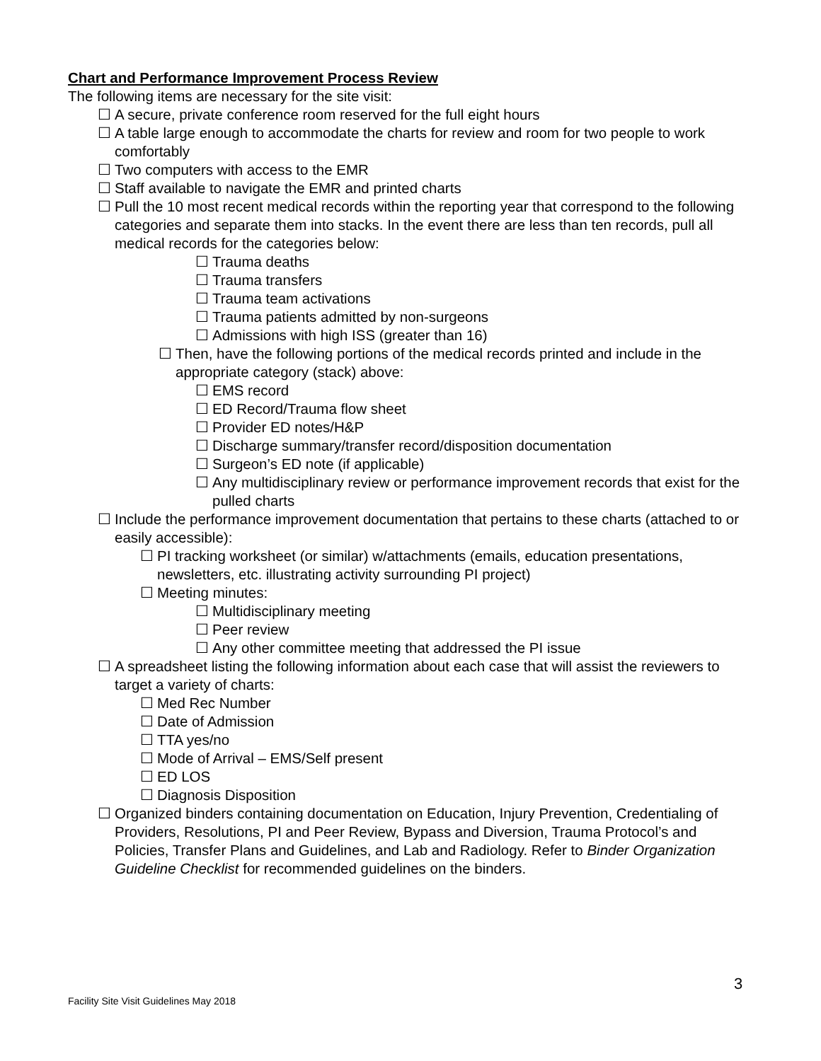Chart and Performance Improvement Process Review
The following items are necessary for the site visit:
☐ A secure, private conference room reserved for the full eight hours
☐ A table large enough to accommodate the charts for review and room for two people to work comfortably
☐ Two computers with access to the EMR
☐ Staff available to navigate the EMR and printed charts
☐ Pull the 10 most recent medical records within the reporting year that correspond to the following categories and separate them into stacks. In the event there are less than ten records, pull all medical records for the categories below:
☐ Trauma deaths
☐ Trauma transfers
☐ Trauma team activations
☐ Trauma patients admitted by non-surgeons
☐ Admissions with high ISS (greater than 16)
☐ Then, have the following portions of the medical records printed and include in the appropriate category (stack) above:
☐ EMS record
☐ ED Record/Trauma flow sheet
☐ Provider ED notes/H&P
☐ Discharge summary/transfer record/disposition documentation
☐ Surgeon’s ED note (if applicable)
☐ Any multidisciplinary review or performance improvement records that exist for the pulled charts
☐ Include the performance improvement documentation that pertains to these charts (attached to or easily accessible):
☐ PI tracking worksheet (or similar) w/attachments (emails, education presentations, newsletters, etc. illustrating activity surrounding PI project)
☐ Meeting minutes:
☐ Multidisciplinary meeting
☐ Peer review
☐ Any other committee meeting that addressed the PI issue
☐ A spreadsheet listing the following information about each case that will assist the reviewers to target a variety of charts:
☐ Med Rec Number
☐ Date of Admission
☐ TTA yes/no
☐ Mode of Arrival – EMS/Self present
☐ ED LOS
☐ Diagnosis Disposition
☐ Organized binders containing documentation on Education, Injury Prevention, Credentialing of Providers, Resolutions, PI and Peer Review, Bypass and Diversion, Trauma Protocol’s and Policies, Transfer Plans and Guidelines, and Lab and Radiology. Refer to Binder Organization Guideline Checklist for recommended guidelines on the binders.
3
Facility Site Visit Guidelines May 2018